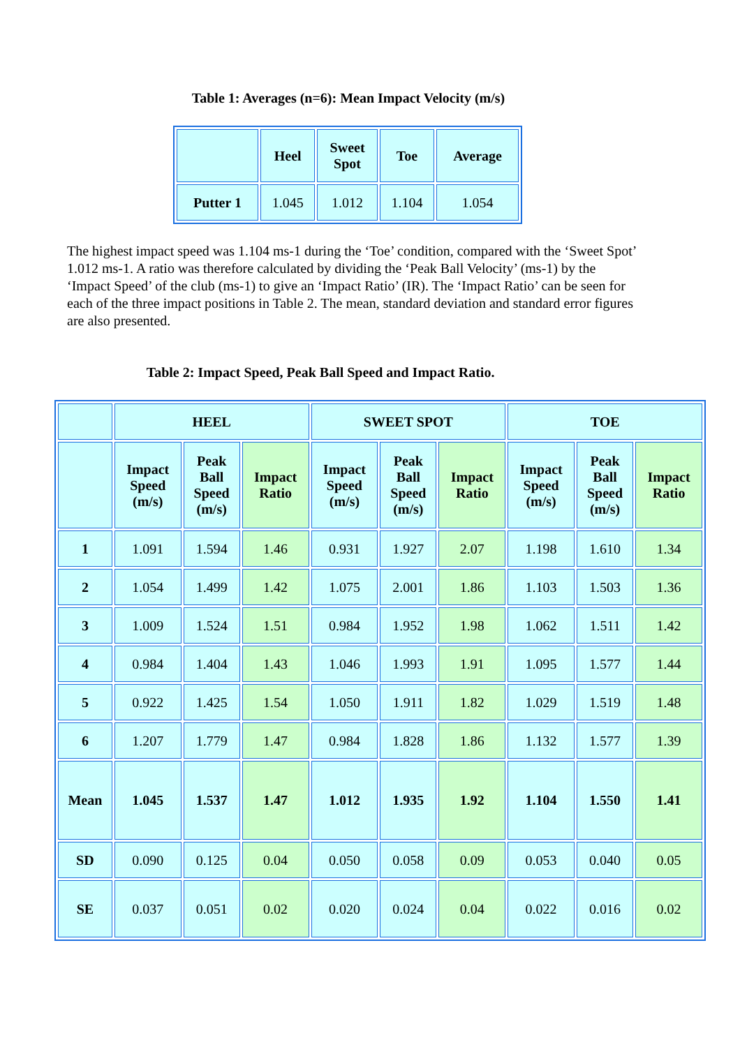Table 1: Averages (n=6): Mean Impact Velocity (m/s)
| | Heel | Sweet Spot | Toe | Average |
| --- | --- | --- | --- | --- |
| Putter 1 | 1.045 | 1.012 | 1.104 | 1.054 |
The highest impact speed was 1.104 ms-1 during the ‘Toe’ condition, compared with the ‘Sweet Spot’ 1.012 ms-1. A ratio was therefore calculated by dividing the ‘Peak Ball Velocity’ (ms-1) by the ‘Impact Speed’ of the club (ms-1) to give an ‘Impact Ratio’ (IR). The ‘Impact Ratio’ can be seen for each of the three impact positions in Table 2. The mean, standard deviation and standard error figures are also presented.
Table 2: Impact Speed, Peak Ball Speed and Impact Ratio.
| | HEEL | | | SWEET SPOT | | | TOE | | |
| --- | --- | --- | --- | --- | --- | --- | --- | --- | --- |
| | Impact Speed (m/s) | Peak Ball Speed (m/s) | Impact Ratio | Impact Speed (m/s) | Peak Ball Speed (m/s) | Impact Ratio | Impact Speed (m/s) | Peak Ball Speed (m/s) | Impact Ratio |
| 1 | 1.091 | 1.594 | 1.46 | 0.931 | 1.927 | 2.07 | 1.198 | 1.610 | 1.34 |
| 2 | 1.054 | 1.499 | 1.42 | 1.075 | 2.001 | 1.86 | 1.103 | 1.503 | 1.36 |
| 3 | 1.009 | 1.524 | 1.51 | 0.984 | 1.952 | 1.98 | 1.062 | 1.511 | 1.42 |
| 4 | 0.984 | 1.404 | 1.43 | 1.046 | 1.993 | 1.91 | 1.095 | 1.577 | 1.44 |
| 5 | 0.922 | 1.425 | 1.54 | 1.050 | 1.911 | 1.82 | 1.029 | 1.519 | 1.48 |
| 6 | 1.207 | 1.779 | 1.47 | 0.984 | 1.828 | 1.86 | 1.132 | 1.577 | 1.39 |
| Mean | 1.045 | 1.537 | 1.47 | 1.012 | 1.935 | 1.92 | 1.104 | 1.550 | 1.41 |
| SD | 0.090 | 0.125 | 0.04 | 0.050 | 0.058 | 0.09 | 0.053 | 0.040 | 0.05 |
| SE | 0.037 | 0.051 | 0.02 | 0.020 | 0.024 | 0.04 | 0.022 | 0.016 | 0.02 |